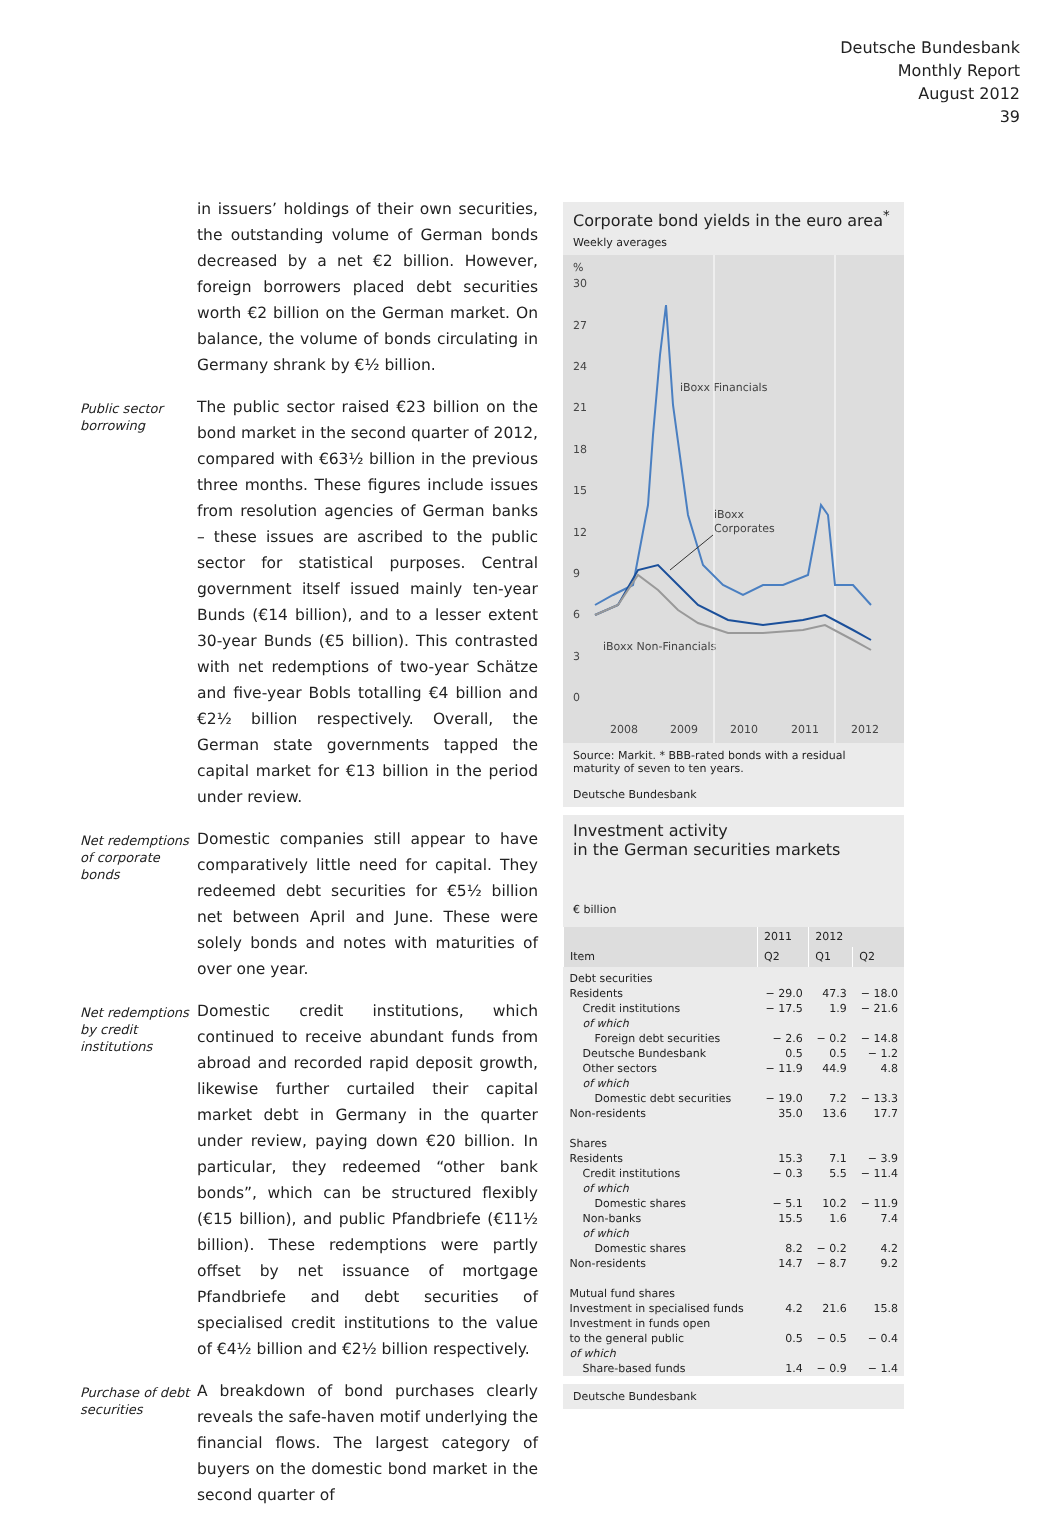Deutsche Bundesbank
Monthly Report
August 2012
39
in issuers’ holdings of their own securities, the outstanding volume of German bonds decreased by a net €2 billion. However, foreign borrowers placed debt securities worth €2 billion on the German market. On balance, the volume of bonds circulating in Germany shrank by €½ billion.
Public sector borrowing
The public sector raised €23 billion on the bond market in the second quarter of 2012, compared with €63½ billion in the previous three months. These figures include issues from resolution agencies of German banks – these issues are ascribed to the public sector for statistical purposes. Central government itself issued mainly ten-year Bunds (€14 billion), and to a lesser extent 30-year Bunds (€5 billion). This contrasted with net redemptions of two-year Schätze and five-year Bobls totalling €4 billion and €2½ billion respectively. Overall, the German state governments tapped the capital market for €13 billion in the period under review.
Net redemptions of corporate bonds
Domestic companies still appear to have comparatively little need for capital. They redeemed debt securities for €5½ billion net between April and June. These were solely bonds and notes with maturities of over one year.
Net redemptions by credit institutions
Domestic credit institutions, which continued to receive abundant funds from abroad and recorded rapid deposit growth, likewise further curtailed their capital market debt in Germany in the quarter under review, paying down €20 billion. In particular, they redeemed “other bank bonds”, which can be structured flexibly (€15 billion), and public Pfandbriefe (€11½ billion). These redemptions were partly offset by net issuance of mortgage Pfandbriefe and debt securities of specialised credit institutions to the value of €4½ billion and €2½ billion respectively.
Purchase of debt securities
A breakdown of bond purchases clearly reveals the safe-haven motif underlying the financial flows. The largest category of buyers on the domestic bond market in the second quarter of
Corporate bond yields in the euro area<sup>*</sup>
Weekly averages
%
30
27
24
21
18
15
12
9
6
3
0
2008
2009
2010
2011
2012
iBoxx Financials
iBoxx
Corporates
iBoxx Non-Financials
Source: Markit. * BBB-rated bonds with a residual maturity of seven to ten years.
Deutsche Bundesbank
Investment activity
in the German securities markets
€ billion
| | 2011 | 2012 | |
| --- | --- | --- | --- |
| Item | Q2 | Q1 | Q2 |
| Debt securities | | | |
| Residents | − 29.0 | 47.3 | − 18.0 |
| Credit institutions | − 17.5 | 1.9 | − 21.6 |
| of which | | | |
| Foreign debt securities | − 2.6 | − 0.2 | − 14.8 |
| Deutsche Bundesbank | 0.5 | 0.5 | − 1.2 |
| Other sectors | − 11.9 | 44.9 | 4.8 |
| of which | | | |
| Domestic debt securities | − 19.0 | 7.2 | − 13.3 |
| Non-residents | 35.0 | 13.6 | 17.7 |
| Shares | | | |
| Residents | 15.3 | 7.1 | − 3.9 |
| Credit institutions | − 0.3 | 5.5 | − 11.4 |
| of which | | | |
| Domestic shares | − 5.1 | 10.2 | − 11.9 |
| Non-banks | 15.5 | 1.6 | 7.4 |
| of which | | | |
| Domestic shares | 8.2 | − 0.2 | 4.2 |
| Non-residents | 14.7 | − 8.7 | 9.2 |
| Mutual fund shares | | | |
| Investment in specialised funds | 4.2 | 21.6 | 15.8 |
| Investment in funds open to the general public | 0.5 | − 0.5 | − 0.4 |
| of which | | | |
| Share-based funds | 1.4 | − 0.9 | − 1.4 |
Deutsche Bundesbank